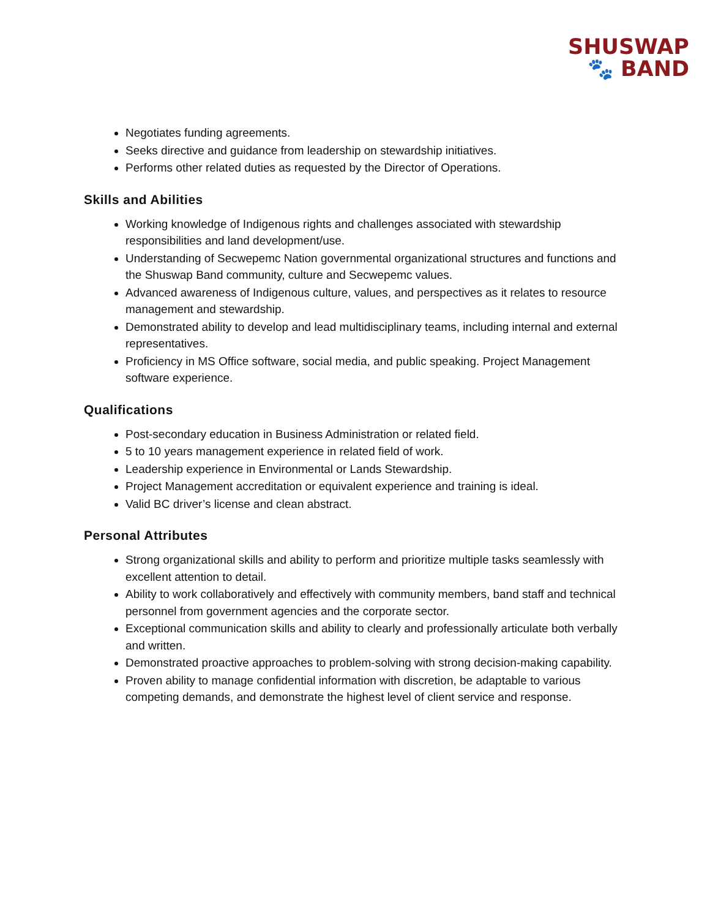SHUSWAP
🐾 BAND
Negotiates funding agreements.
Seeks directive and guidance from leadership on stewardship initiatives.
Performs other related duties as requested by the Director of Operations.
Skills and Abilities
Working knowledge of Indigenous rights and challenges associated with stewardship responsibilities and land development/use.
Understanding of Secwepemc Nation governmental organizational structures and functions and the Shuswap Band community, culture and Secwepemc values.
Advanced awareness of Indigenous culture, values, and perspectives as it relates to resource management and stewardship.
Demonstrated ability to develop and lead multidisciplinary teams, including internal and external representatives.
Proficiency in MS Office software, social media, and public speaking. Project Management software experience.
Qualifications
Post-secondary education in Business Administration or related field.
5 to 10 years management experience in related field of work.
Leadership experience in Environmental or Lands Stewardship.
Project Management accreditation or equivalent experience and training is ideal.
Valid BC driver’s license and clean abstract.
Personal Attributes
Strong organizational skills and ability to perform and prioritize multiple tasks seamlessly with excellent attention to detail.
Ability to work collaboratively and effectively with community members, band staff and technical personnel from government agencies and the corporate sector.
Exceptional communication skills and ability to clearly and professionally articulate both verbally and written.
Demonstrated proactive approaches to problem-solving with strong decision-making capability.
Proven ability to manage confidential information with discretion, be adaptable to various competing demands, and demonstrate the highest level of client service and response.